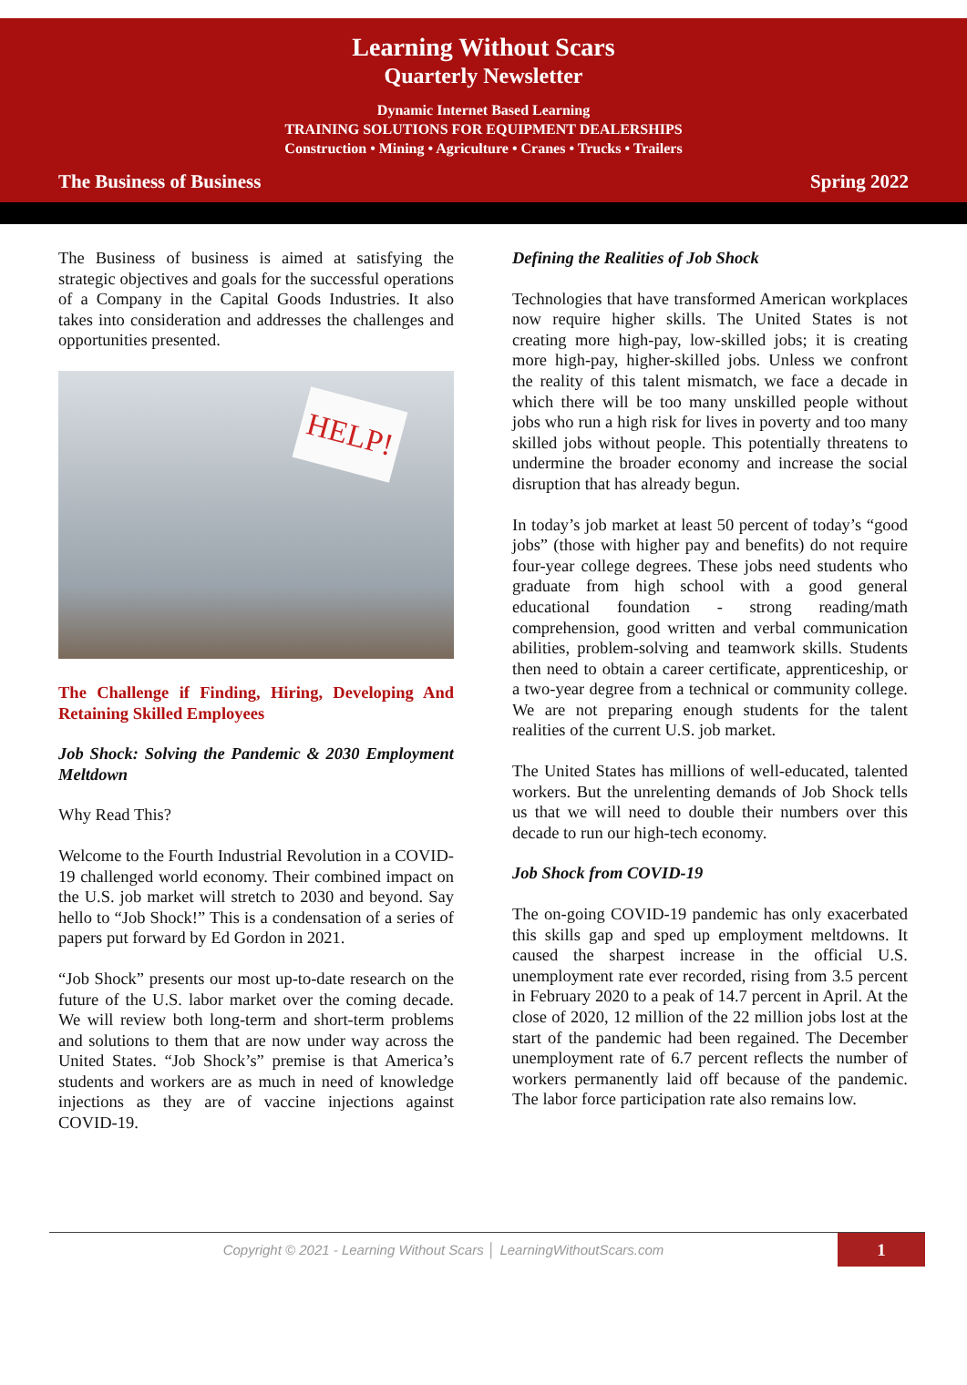Learning Without Scars
Quarterly Newsletter
Dynamic Internet Based Learning
TRAINING SOLUTIONS FOR EQUIPMENT DEALERSHIPS
Construction • Mining • Agriculture • Cranes • Trucks • Trailers
The Business of Business Spring 2022
The Business of business is aimed at satisfying the strategic objectives and goals for the successful operations of a Company in the Capital Goods Industries. It also takes into consideration and addresses the challenges and opportunities presented.
HELP!
The Challenge if Finding, Hiring, Developing And Retaining Skilled Employees
Job Shock: Solving the Pandemic & 2030 Employment Meltdown
Why Read This?
Welcome to the Fourth Industrial Revolution in a COVID-19 challenged world economy. Their combined impact on the U.S. job market will stretch to 2030 and beyond. Say hello to “Job Shock!” This is a condensation of a series of papers put forward by Ed Gordon in 2021.
“Job Shock” presents our most up-to-date research on the future of the U.S. labor market over the coming decade. We will review both long-term and short-term problems and solutions to them that are now under way across the United States. “Job Shock’s” premise is that America’s students and workers are as much in need of knowledge injections as they are of vaccine injections against COVID-19.
Defining the Realities of Job Shock
Technologies that have transformed American workplaces now require higher skills. The United States is not creating more high-pay, low-skilled jobs; it is creating more high-pay, higher-skilled jobs. Unless we confront the reality of this talent mismatch, we face a decade in which there will be too many unskilled people without jobs who run a high risk for lives in poverty and too many skilled jobs without people. This potentially threatens to undermine the broader economy and increase the social disruption that has already begun.
In today’s job market at least 50 percent of today’s “good jobs” (those with higher pay and benefits) do not require four-year college degrees. These jobs need students who graduate from high school with a good general educational foundation - strong reading/math comprehension, good written and verbal communication abilities, problem-solving and teamwork skills. Students then need to obtain a career certificate, apprenticeship, or a two-year degree from a technical or community college. We are not preparing enough students for the talent realities of the current U.S. job market.
The United States has millions of well-educated, talented workers. But the unrelenting demands of Job Shock tells us that we will need to double their numbers over this decade to run our high-tech economy.
Job Shock from COVID-19
The on-going COVID-19 pandemic has only exacerbated this skills gap and sped up employment meltdowns. It caused the sharpest increase in the official U.S. unemployment rate ever recorded, rising from 3.5 percent in February 2020 to a peak of 14.7 percent in April. At the close of 2020, 12 million of the 22 million jobs lost at the start of the pandemic had been regained. The December unemployment rate of 6.7 percent reflects the number of workers permanently laid off because of the pandemic. The labor force participation rate also remains low.
Copyright © 2021 - Learning Without Scars │ LearningWithoutScars.com 1